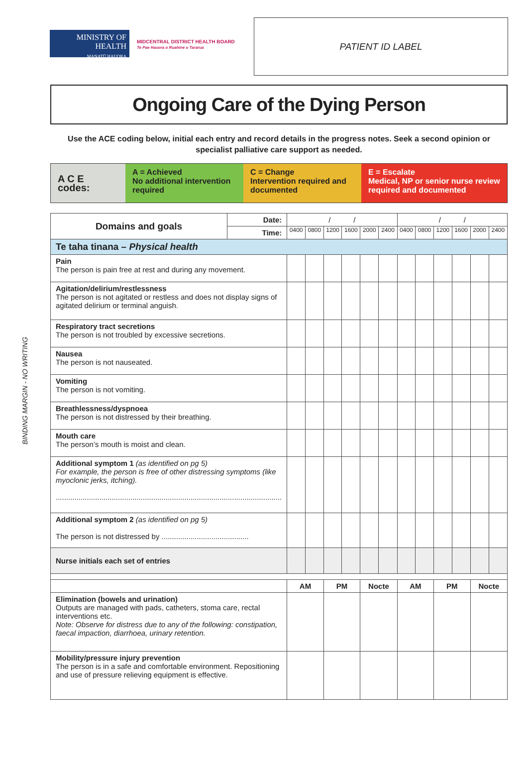BINDING MARGIN - NO WRITING
MINISTRY OF
HEALTH
MANATŪ HAUORA
MIDCENTRAL DISTRICT HEALTH BOARD
Te Pae Hauora o Ruahine o Tararua
PATIENT ID LABEL
Ongoing Care of the Dying Person
Use the ACE coding below, initial each entry and record details in the progress notes. Seek a second opinion or specialist palliative care support as needed.
A C E codes:
A = Achieved
No additional intervention required
C = Change
Intervention required and documented
E = Escalate
Medical, NP or senior nurse review required and documented
| Domains and goals | Date: | / / | | | | | | / / | | | | | |
| | Time: | 0400 | 0800 | 1200 | 1600 | 2000 | 2400 | 0400 | 0800 | 1200 | 1600 | 2000 | 2400 |
| Te taha tinana – Physical health | | | | | | | | | | | | | |
| Pain The person is pain free at rest and during any movement. | | | | | | | | | | | | | |
| Agitation/delirium/restlessness The person is not agitated or restless and does not display signs of agitated delirium or terminal anguish. | | | | | | | | | | | | | |
| Respiratory tract secretions The person is not troubled by excessive secretions. | | | | | | | | | | | | | |
| Nausea The person is not nauseated. | | | | | | | | | | | | | |
| Vomiting The person is not vomiting. | | | | | | | | | | | | | |
| Breathlessness/dyspnoea The person is not distressed by their breathing. | | | | | | | | | | | | | |
| Mouth care The person’s mouth is moist and clean. | | | | | | | | | | | | | |
| Additional symptom 1 (as identified on pg 5) For example, the person is free of other distressing symptoms (like myoclonic jerks, itching). ............................................................................................................. | | | | | | | | | | | | | |
| Additional symptom 2 (as identified on pg 5) The person is not distressed by .......................................... | | | | | | | | | | | | | |
| Nurse initials each set of entries | | | | | | | | | | | | | |
| | | AM | | PM | | Nocte | | AM | | PM | | Nocte | |
| Elimination (bowels and urination) Outputs are managed with pads, catheters, stoma care, rectal interventions etc. Note: Observe for distress due to any of the following: constipation, faecal impaction, diarrhoea, urinary retention. | | | | | | | | | | | | | |
| Mobility/pressure injury prevention The person is in a safe and comfortable environment. Repositioning and use of pressure relieving equipment is effective. | | | | | | | | | | | | | |